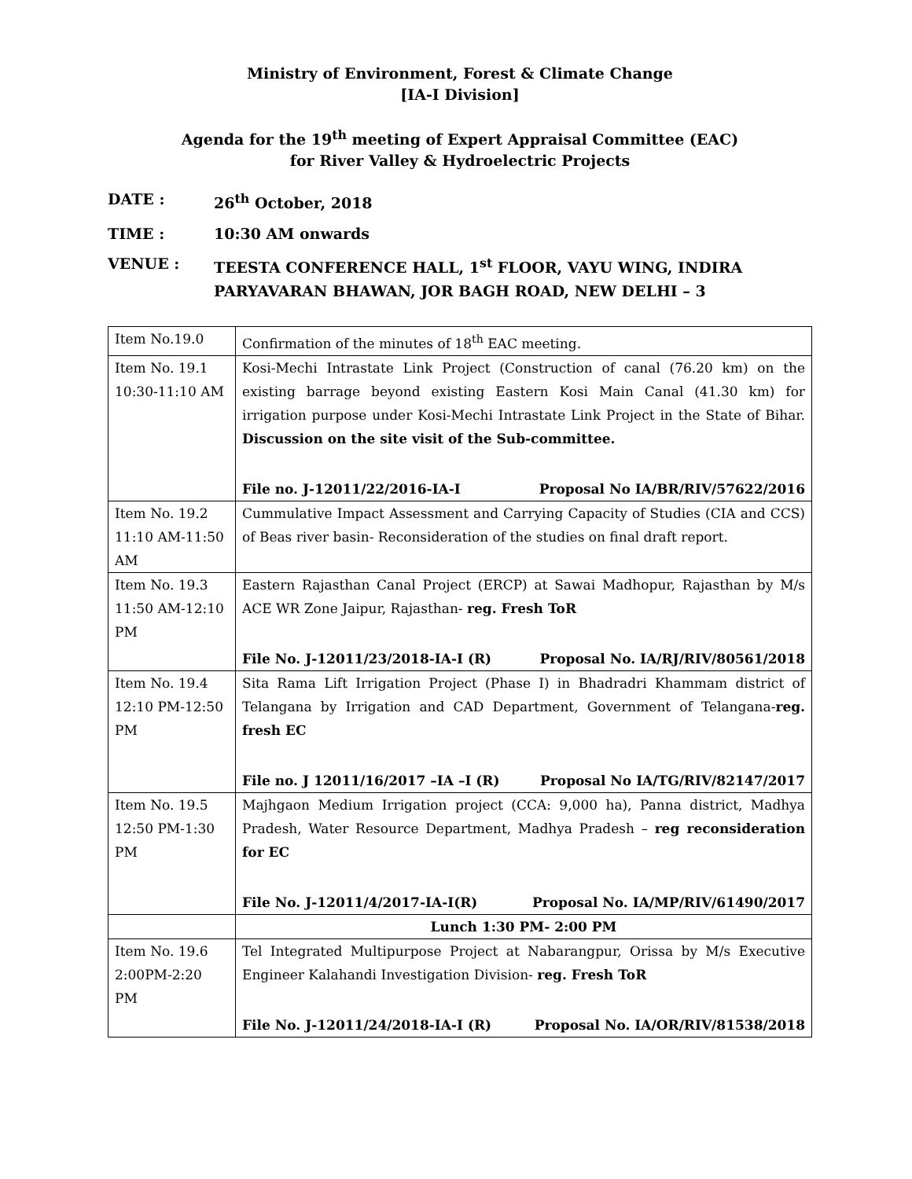Ministry of Environment, Forest & Climate Change
[IA-I Division]
Agenda for the 19<sup>th</sup> meeting of Expert Appraisal Committee (EAC)
for River Valley & Hydroelectric Projects
DATE : 26<sup>th</sup> October, 2018
TIME : 10:30 AM onwards
VENUE : TEESTA CONFERENCE HALL, 1<sup>st</sup> FLOOR, VAYU WING, INDIRA PARYAVARAN BHAWAN, JOR BAGH ROAD, NEW DELHI – 3
| Item No.19.0 | Confirmation of the minutes of 18<sup>th</sup> EAC meeting. |
| Item No. 19.1 10:30-11:10 AM | Kosi-Mechi Intrastate Link Project (Construction of canal (76.20 km) on the existing barrage beyond existing Eastern Kosi Main Canal (41.30 km) for irrigation purpose under Kosi-Mechi Intrastate Link Project in the State of Bihar. Discussion on the site visit of the Sub-committee. File no. J-12011/22/2016-IA-I Proposal No IA/BR/RIV/57622/2016 |
| Item No. 19.2 11:10 AM-11:50 AM | Cummulative Impact Assessment and Carrying Capacity of Studies (CIA and CCS) of Beas river basin- Reconsideration of the studies on final draft report. |
| Item No. 19.3 11:50 AM-12:10 PM | Eastern Rajasthan Canal Project (ERCP) at Sawai Madhopur, Rajasthan by M/s ACE WR Zone Jaipur, Rajasthan- reg. Fresh ToR File No. J-12011/23/2018-IA-I (R) Proposal No. IA/RJ/RIV/80561/2018 |
| Item No. 19.4 12:10 PM-12:50 PM | Sita Rama Lift Irrigation Project (Phase I) in Bhadradri Khammam district of Telangana by Irrigation and CAD Department, Government of Telangana- reg. fresh EC File no. J 12011/16/2017 –IA –I (R) Proposal No IA/TG/RIV/82147/2017 |
| Item No. 19.5 12:50 PM-1:30 PM | Majhgaon Medium Irrigation project (CCA: 9,000 ha), Panna district, Madhya Pradesh, Water Resource Department, Madhya Pradesh – reg reconsideration for EC File No. J-12011/4/2017-IA-I(R) Proposal No. IA/MP/RIV/61490/2017 |
| | Lunch 1:30 PM- 2:00 PM |
| Item No. 19.6 2:00PM-2:20 PM | Tel Integrated Multipurpose Project at Nabarangpur, Orissa by M/s Executive Engineer Kalahandi Investigation Division- reg. Fresh ToR File No. J-12011/24/2018-IA-I (R) Proposal No. IA/OR/RIV/81538/2018 |